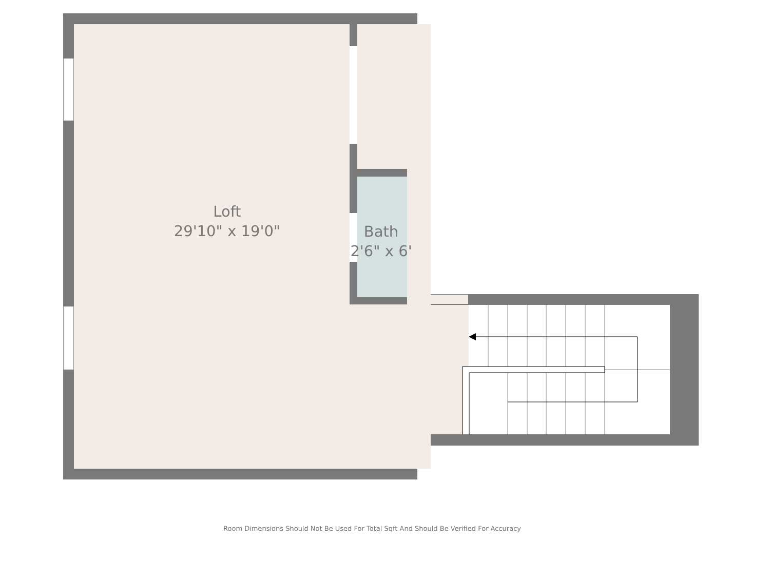Loft
29'10" x 19'0"
Bath
2'6" x 6'
Room Dimensions Should Not Be Used For Total Sqft And Should Be Verified For Accuracy